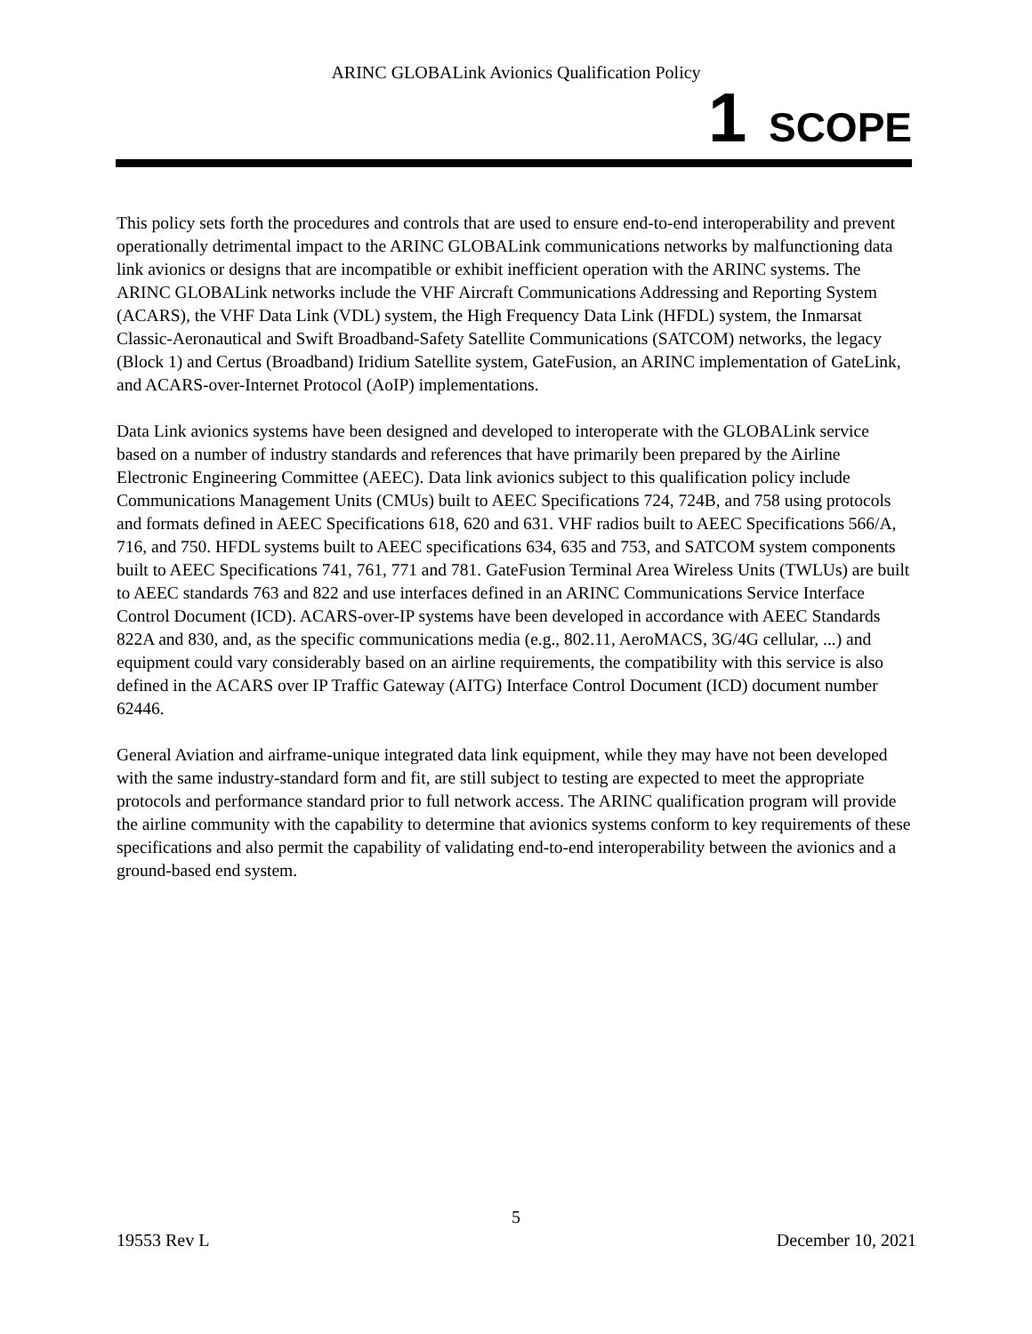ARINC GLOBALink Avionics Qualification Policy
1 SCOPE
This policy sets forth the procedures and controls that are used to ensure end-to-end interoperability and prevent operationally detrimental impact to the ARINC GLOBALink communications networks by malfunctioning data link avionics or designs that are incompatible or exhibit inefficient operation with the ARINC systems. The ARINC GLOBALink networks include the VHF Aircraft Communications Addressing and Reporting System (ACARS), the VHF Data Link (VDL) system, the High Frequency Data Link (HFDL) system, the Inmarsat Classic-Aeronautical and Swift Broadband-Safety Satellite Communications (SATCOM) networks, the legacy (Block 1) and Certus (Broadband) Iridium Satellite system, GateFusion, an ARINC implementation of GateLink, and ACARS-over-Internet Protocol (AoIP) implementations.
Data Link avionics systems have been designed and developed to interoperate with the GLOBALink service based on a number of industry standards and references that have primarily been prepared by the Airline Electronic Engineering Committee (AEEC). Data link avionics subject to this qualification policy include Communications Management Units (CMUs) built to AEEC Specifications 724, 724B, and 758 using protocols and formats defined in AEEC Specifications 618, 620 and 631. VHF radios built to AEEC Specifications 566/A, 716, and 750. HFDL systems built to AEEC specifications 634, 635 and 753, and SATCOM system components built to AEEC Specifications 741, 761, 771 and 781. GateFusion Terminal Area Wireless Units (TWLUs) are built to AEEC standards 763 and 822 and use interfaces defined in an ARINC Communications Service Interface Control Document (ICD). ACARS-over-IP systems have been developed in accordance with AEEC Standards 822A and 830, and, as the specific communications media (e.g., 802.11, AeroMACS, 3G/4G cellular, ...) and equipment could vary considerably based on an airline requirements, the compatibility with this service is also defined in the ACARS over IP Traffic Gateway (AITG) Interface Control Document (ICD) document number 62446.
General Aviation and airframe-unique integrated data link equipment, while they may have not been developed with the same industry-standard form and fit, are still subject to testing are expected to meet the appropriate protocols and performance standard prior to full network access. The ARINC qualification program will provide the airline community with the capability to determine that avionics systems conform to key requirements of these specifications and also permit the capability of validating end-to-end interoperability between the avionics and a ground-based end system.
5
19553 Rev L December 10, 2021